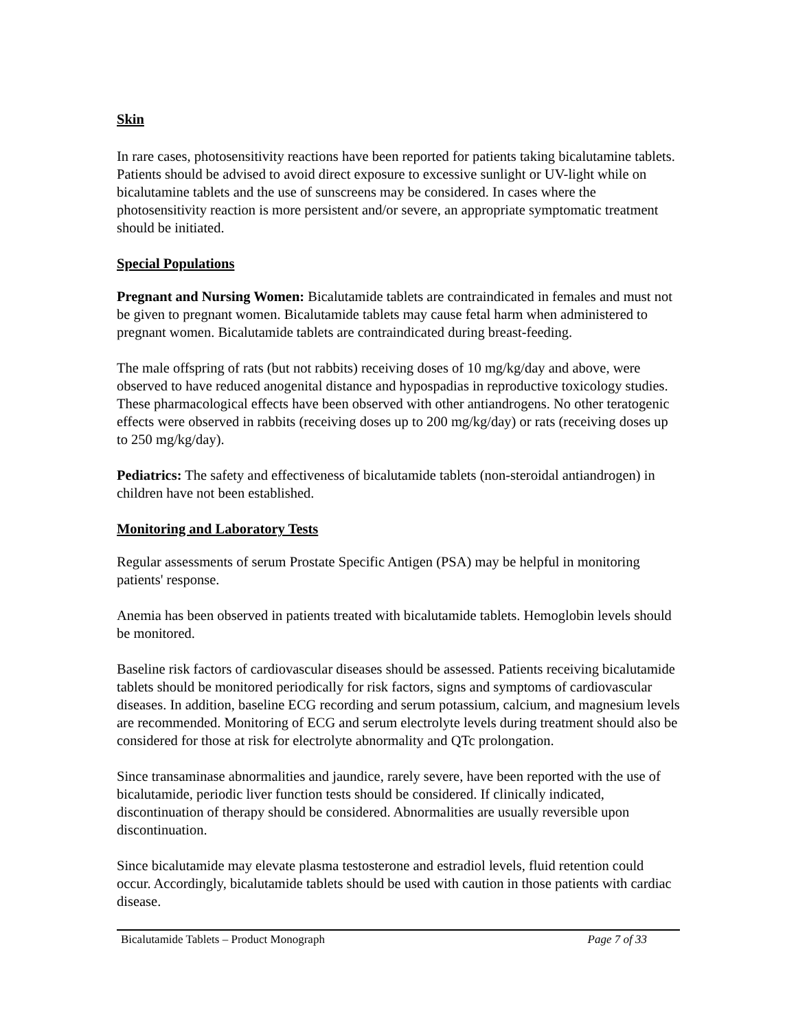Skin
In rare cases, photosensitivity reactions have been reported for patients taking bicalutamine tablets. Patients should be advised to avoid direct exposure to excessive sunlight or UV-light while on bicalutamine tablets and the use of sunscreens may be considered. In cases where the photosensitivity reaction is more persistent and/or severe, an appropriate symptomatic treatment should be initiated.
Special Populations
Pregnant and Nursing Women: Bicalutamide tablets are contraindicated in females and must not be given to pregnant women. Bicalutamide tablets may cause fetal harm when administered to pregnant women. Bicalutamide tablets are contraindicated during breast-feeding.
The male offspring of rats (but not rabbits) receiving doses of 10 mg/kg/day and above, were observed to have reduced anogenital distance and hypospadias in reproductive toxicology studies. These pharmacological effects have been observed with other antiandrogens. No other teratogenic effects were observed in rabbits (receiving doses up to 200 mg/kg/day) or rats (receiving doses up to 250 mg/kg/day).
Pediatrics: The safety and effectiveness of bicalutamide tablets (non-steroidal antiandrogen) in children have not been established.
Monitoring and Laboratory Tests
Regular assessments of serum Prostate Specific Antigen (PSA) may be helpful in monitoring patients' response.
Anemia has been observed in patients treated with bicalutamide tablets. Hemoglobin levels should be monitored.
Baseline risk factors of cardiovascular diseases should be assessed. Patients receiving bicalutamide tablets should be monitored periodically for risk factors, signs and symptoms of cardiovascular diseases. In addition, baseline ECG recording and serum potassium, calcium, and magnesium levels are recommended. Monitoring of ECG and serum electrolyte levels during treatment should also be considered for those at risk for electrolyte abnormality and QTc prolongation.
Since transaminase abnormalities and jaundice, rarely severe, have been reported with the use of bicalutamide, periodic liver function tests should be considered. If clinically indicated, discontinuation of therapy should be considered. Abnormalities are usually reversible upon discontinuation.
Since bicalutamide may elevate plasma testosterone and estradiol levels, fluid retention could occur. Accordingly, bicalutamide tablets should be used with caution in those patients with cardiac disease.
Bicalutamide Tablets – Product Monograph Page 7 of 33